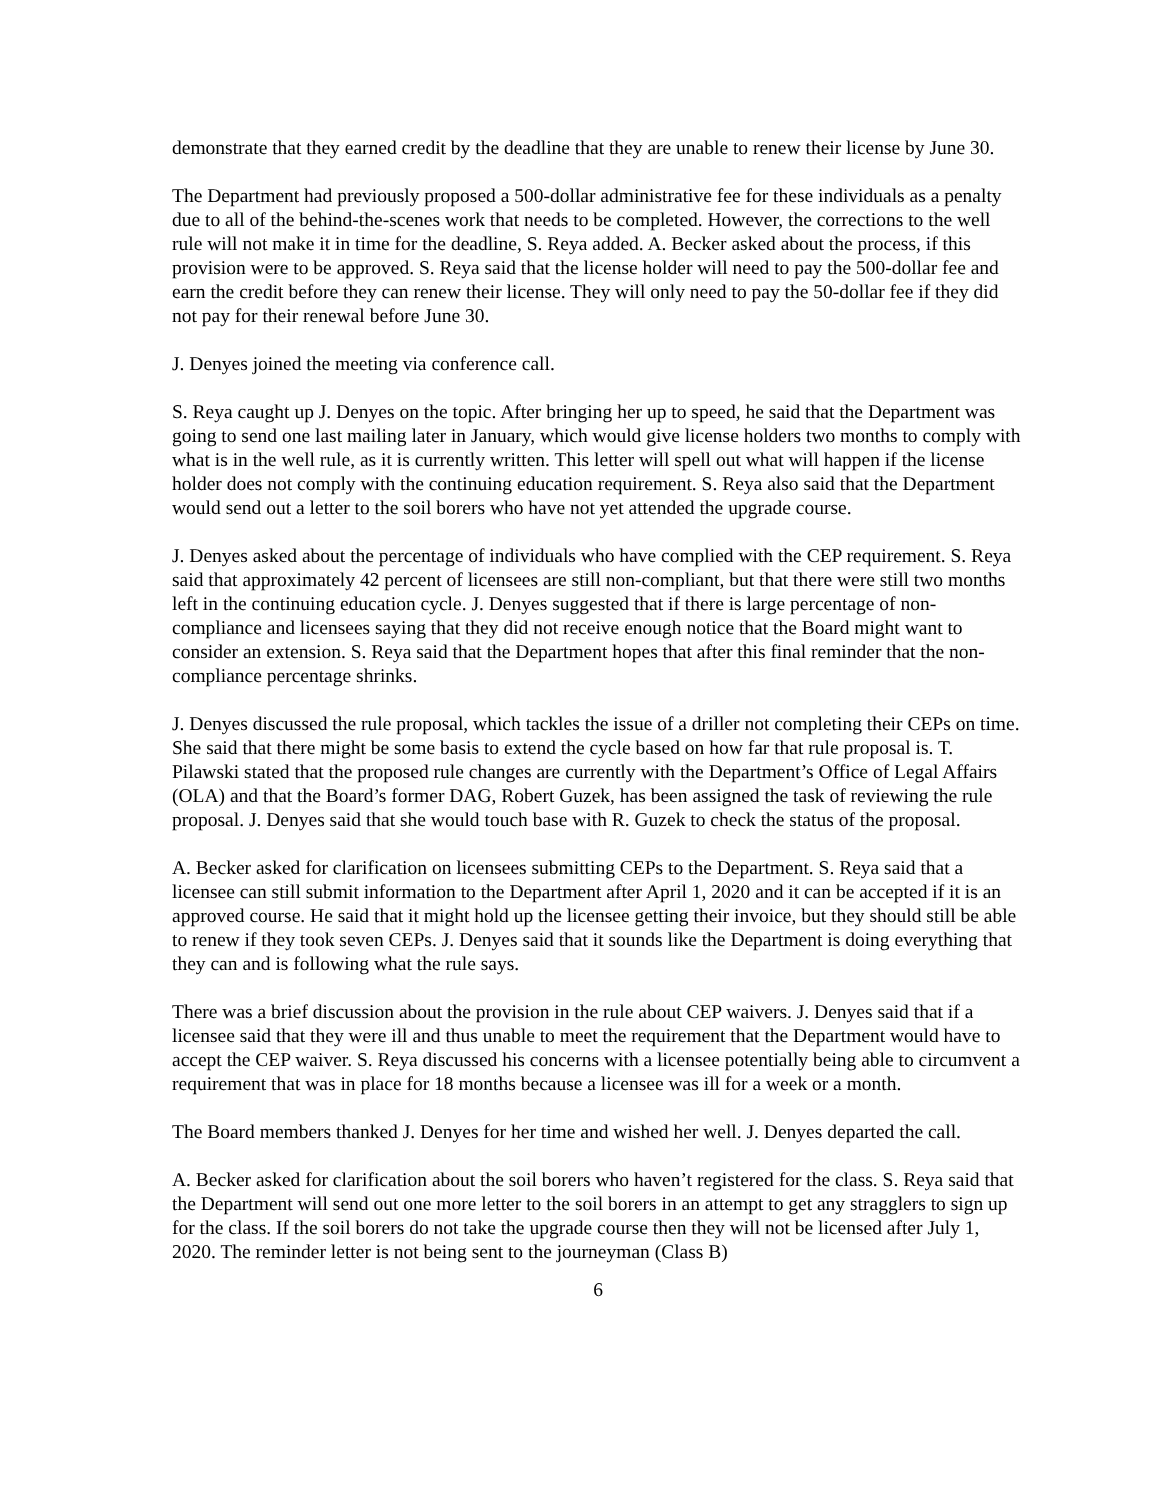demonstrate that they earned credit by the deadline that they are unable to renew their license by June 30.
The Department had previously proposed a 500-dollar administrative fee for these individuals as a penalty due to all of the behind-the-scenes work that needs to be completed. However, the corrections to the well rule will not make it in time for the deadline, S. Reya added. A. Becker asked about the process, if this provision were to be approved. S. Reya said that the license holder will need to pay the 500-dollar fee and earn the credit before they can renew their license. They will only need to pay the 50-dollar fee if they did not pay for their renewal before June 30.
J. Denyes joined the meeting via conference call.
S. Reya caught up J. Denyes on the topic. After bringing her up to speed, he said that the Department was going to send one last mailing later in January, which would give license holders two months to comply with what is in the well rule, as it is currently written. This letter will spell out what will happen if the license holder does not comply with the continuing education requirement. S. Reya also said that the Department would send out a letter to the soil borers who have not yet attended the upgrade course.
J. Denyes asked about the percentage of individuals who have complied with the CEP requirement. S. Reya said that approximately 42 percent of licensees are still non-compliant, but that there were still two months left in the continuing education cycle. J. Denyes suggested that if there is large percentage of non-compliance and licensees saying that they did not receive enough notice that the Board might want to consider an extension. S. Reya said that the Department hopes that after this final reminder that the non-compliance percentage shrinks.
J. Denyes discussed the rule proposal, which tackles the issue of a driller not completing their CEPs on time. She said that there might be some basis to extend the cycle based on how far that rule proposal is. T. Pilawski stated that the proposed rule changes are currently with the Department’s Office of Legal Affairs (OLA) and that the Board’s former DAG, Robert Guzek, has been assigned the task of reviewing the rule proposal. J. Denyes said that she would touch base with R. Guzek to check the status of the proposal.
A. Becker asked for clarification on licensees submitting CEPs to the Department. S. Reya said that a licensee can still submit information to the Department after April 1, 2020 and it can be accepted if it is an approved course. He said that it might hold up the licensee getting their invoice, but they should still be able to renew if they took seven CEPs. J. Denyes said that it sounds like the Department is doing everything that they can and is following what the rule says.
There was a brief discussion about the provision in the rule about CEP waivers. J. Denyes said that if a licensee said that they were ill and thus unable to meet the requirement that the Department would have to accept the CEP waiver. S. Reya discussed his concerns with a licensee potentially being able to circumvent a requirement that was in place for 18 months because a licensee was ill for a week or a month.
The Board members thanked J. Denyes for her time and wished her well. J. Denyes departed the call.
A. Becker asked for clarification about the soil borers who haven’t registered for the class. S. Reya said that the Department will send out one more letter to the soil borers in an attempt to get any stragglers to sign up for the class. If the soil borers do not take the upgrade course then they will not be licensed after July 1, 2020. The reminder letter is not being sent to the journeyman (Class B)
6